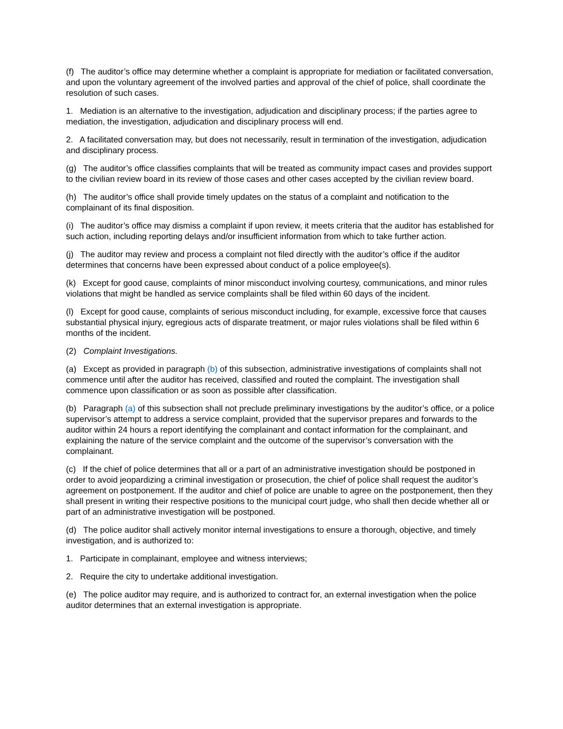(f) The auditor’s office may determine whether a complaint is appropriate for mediation or facilitated conversation, and upon the voluntary agreement of the involved parties and approval of the chief of police, shall coordinate the resolution of such cases.
1. Mediation is an alternative to the investigation, adjudication and disciplinary process; if the parties agree to mediation, the investigation, adjudication and disciplinary process will end.
2. A facilitated conversation may, but does not necessarily, result in termination of the investigation, adjudication and disciplinary process.
(g) The auditor’s office classifies complaints that will be treated as community impact cases and provides support to the civilian review board in its review of those cases and other cases accepted by the civilian review board.
(h) The auditor’s office shall provide timely updates on the status of a complaint and notification to the complainant of its final disposition.
(i) The auditor’s office may dismiss a complaint if upon review, it meets criteria that the auditor has established for such action, including reporting delays and/or insufficient information from which to take further action.
(j) The auditor may review and process a complaint not filed directly with the auditor’s office if the auditor determines that concerns have been expressed about conduct of a police employee(s).
(k) Except for good cause, complaints of minor misconduct involving courtesy, communications, and minor rules violations that might be handled as service complaints shall be filed within 60 days of the incident.
(l) Except for good cause, complaints of serious misconduct including, for example, excessive force that causes substantial physical injury, egregious acts of disparate treatment, or major rules violations shall be filed within 6 months of the incident.
(2) Complaint Investigations.
(a) Except as provided in paragraph (b) of this subsection, administrative investigations of complaints shall not commence until after the auditor has received, classified and routed the complaint. The investigation shall commence upon classification or as soon as possible after classification.
(b) Paragraph (a) of this subsection shall not preclude preliminary investigations by the auditor’s office, or a police supervisor’s attempt to address a service complaint, provided that the supervisor prepares and forwards to the auditor within 24 hours a report identifying the complainant and contact information for the complainant, and explaining the nature of the service complaint and the outcome of the supervisor’s conversation with the complainant.
(c) If the chief of police determines that all or a part of an administrative investigation should be postponed in order to avoid jeopardizing a criminal investigation or prosecution, the chief of police shall request the auditor’s agreement on postponement. If the auditor and chief of police are unable to agree on the postponement, then they shall present in writing their respective positions to the municipal court judge, who shall then decide whether all or part of an administrative investigation will be postponed.
(d) The police auditor shall actively monitor internal investigations to ensure a thorough, objective, and timely investigation, and is authorized to:
1. Participate in complainant, employee and witness interviews;
2. Require the city to undertake additional investigation.
(e) The police auditor may require, and is authorized to contract for, an external investigation when the police auditor determines that an external investigation is appropriate.